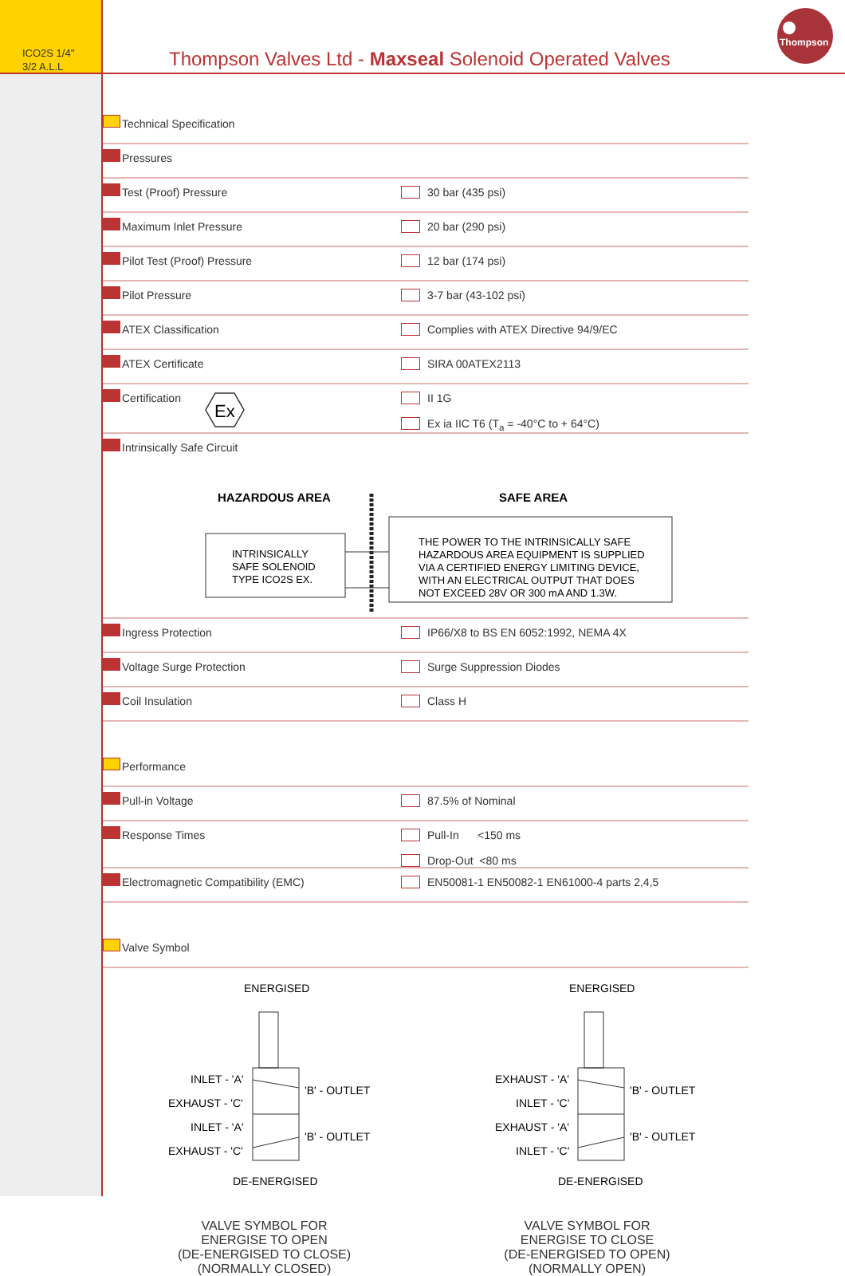ICO2S 1/4"
3/2 A.L.L
Thompson Valves Ltd - Maxseal Solenoid Operated Valves
Thompson
| | Technical Specification | |
| | Pressures | |
| | Test (Proof) Pressure | 30 bar (435 psi) |
| | Maximum Inlet Pressure | 20 bar (290 psi) |
| | Pilot Test (Proof) Pressure | 12 bar (174 psi) |
| | Pilot Pressure | 3-7 bar (43-102 psi) |
| | ATEX Classification | Complies with ATEX Directive 94/9/EC |
| | ATEX Certificate | SIRA 00ATEX2113 |
| | Certification Ex | II 1G Ex ia IIC T6 (T<sub>a</sub> = -40°C to + 64°C) |
| | Intrinsically Safe Circuit HAZARDOUS AREA SAFE AREA INTRINSICALLY SAFE SOLENOID TYPE ICO2S EX. THE POWER TO THE INTRINSICALLY SAFE HAZARDOUS AREA EQUIPMENT IS SUPPLIED VIA A CERTIFIED ENERGY LIMITING DEVICE, WITH AN ELECTRICAL OUTPUT THAT DOES NOT EXCEED 28V OR 300 mA AND 1.3W. | |
| | Ingress Protection | IP66/X8 to BS EN 6052:1992, NEMA 4X |
| | Voltage Surge Protection | Surge Suppression Diodes |
| | Coil Insulation | Class H |
| | Performance | |
| | Pull-in Voltage | 87.5% of Nominal |
| | Response Times | Pull-In <150 ms Drop-Out <80 ms |
| | Electromagnetic Compatibility (EMC) | EN50081-1 EN50082-1 EN61000-4 parts 2,4,5 |
| | Valve Symbol | |
ENERGISED
ENERGISED
INLET - 'A'
EXHAUST - 'C'
INLET - 'A'
EXHAUST - 'C'
'B' - OUTLET
'B' - OUTLET
DE-ENERGISED
EXHAUST - 'A'
INLET - 'C'
EXHAUST - 'A'
INLET - 'C'
'B' - OUTLET
'B' - OUTLET
DE-ENERGISED
VALVE SYMBOL FOR
ENERGISE TO OPEN
(DE-ENERGISED TO CLOSE)
(NORMALLY CLOSED)
VALVE SYMBOL FOR
ENERGISE TO CLOSE
(DE-ENERGISED TO OPEN)
(NORMALLY OPEN)